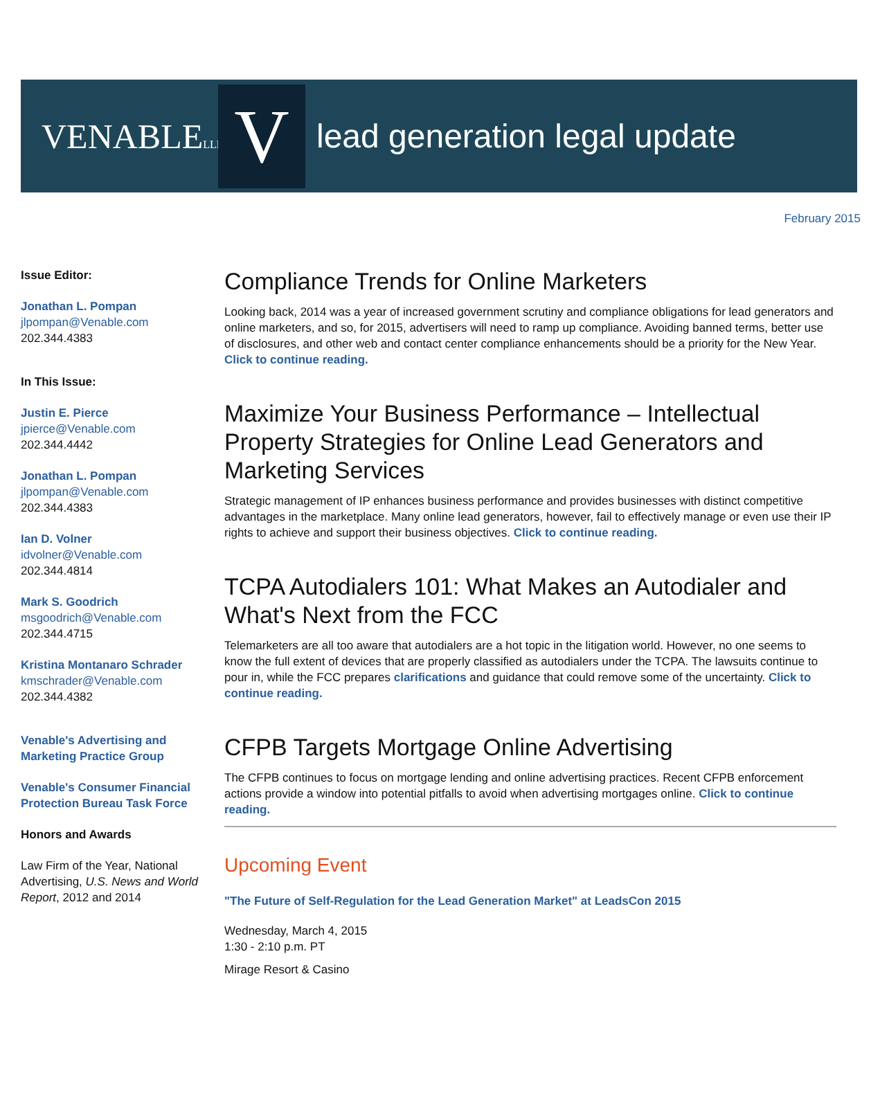VENABLELLP
V
lead generation legal update
February 2015
Issue Editor:
Jonathan L. Pompan
jlpompan@Venable.com
202.344.4383
In This Issue:
Justin E. Pierce
jpierce@Venable.com
202.344.4442
Jonathan L. Pompan
jlpompan@Venable.com
202.344.4383
Ian D. Volner
idvolner@Venable.com
202.344.4814
Mark S. Goodrich
msgoodrich@Venable.com
202.344.4715
Kristina Montanaro Schrader
kmschrader@Venable.com
202.344.4382
Venable's Advertising and Marketing Practice Group
Venable's Consumer Financial Protection Bureau Task Force
Honors and Awards
Law Firm of the Year, National Advertising, U.S. News and World Report, 2012 and 2014
Compliance Trends for Online Marketers
Looking back, 2014 was a year of increased government scrutiny and compliance obligations for lead generators and online marketers, and so, for 2015, advertisers will need to ramp up compliance. Avoiding banned terms, better use of disclosures, and other web and contact center compliance enhancements should be a priority for the New Year. Click to continue reading.
Maximize Your Business Performance – Intellectual Property Strategies for Online Lead Generators and Marketing Services
Strategic management of IP enhances business performance and provides businesses with distinct competitive advantages in the marketplace. Many online lead generators, however, fail to effectively manage or even use their IP rights to achieve and support their business objectives. Click to continue reading.
TCPA Autodialers 101: What Makes an Autodialer and What's Next from the FCC
Telemarketers are all too aware that autodialers are a hot topic in the litigation world. However, no one seems to know the full extent of devices that are properly classified as autodialers under the TCPA. The lawsuits continue to pour in, while the FCC prepares clarifications and guidance that could remove some of the uncertainty. Click to continue reading.
CFPB Targets Mortgage Online Advertising
The CFPB continues to focus on mortgage lending and online advertising practices. Recent CFPB enforcement actions provide a window into potential pitfalls to avoid when advertising mortgages online. Click to continue reading.
Upcoming Event
"The Future of Self-Regulation for the Lead Generation Market" at LeadsCon 2015
Wednesday, March 4, 2015
1:30 - 2:10 p.m. PT
Mirage Resort & Casino